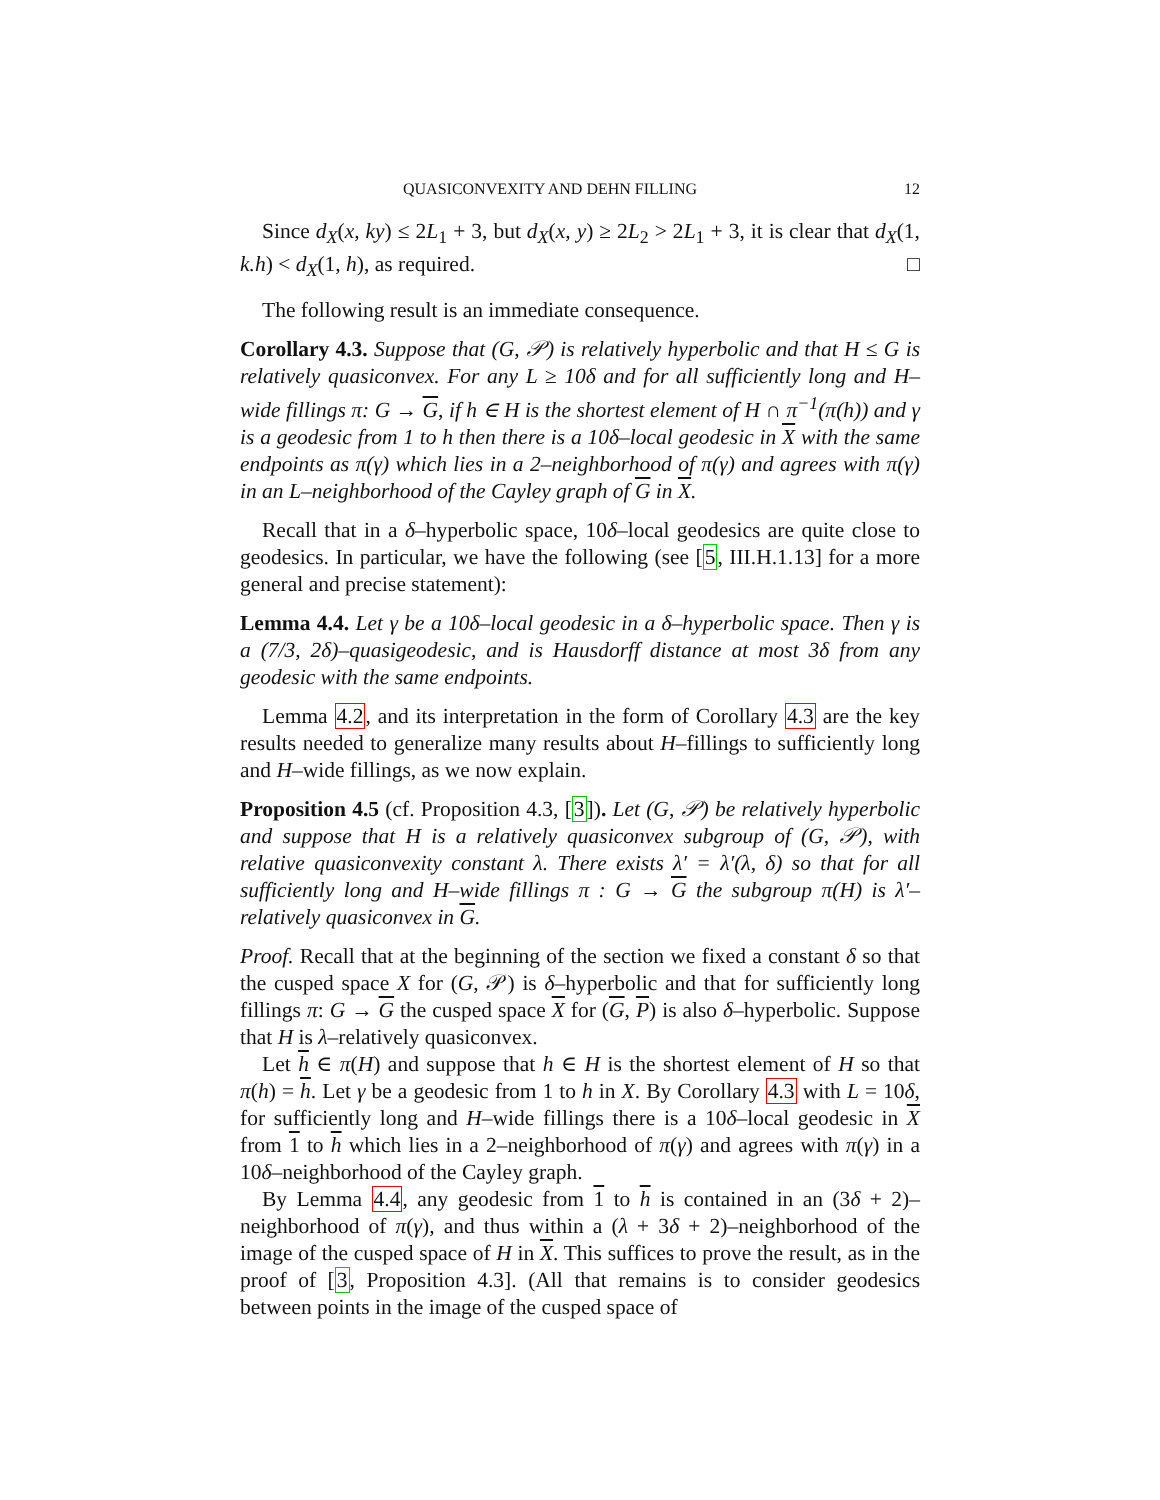QUASICONVEXITY AND DEHN FILLING 12
Since d<sub>X</sub>(x, ky) ≤ 2L<sub>1</sub> + 3, but d<sub>X</sub>(x, y) ≥ 2L<sub>2</sub> > 2L<sub>1</sub> + 3, it is clear that d<sub>X</sub>(1, k.h) < d<sub>X</sub>(1, h), as required. □
The following result is an immediate consequence.
Corollary 4.3. Suppose that (G, 𝒫) is relatively hyperbolic and that H ≤ G is relatively quasiconvex. For any L ≥ 10δ and for all sufficiently long and H–wide fillings π: G → G, if h ∈ H is the shortest element of H ∩ π<sup>−1</sup>(π(h)) and γ is a geodesic from 1 to h then there is a 10δ–local geodesic in X with the same endpoints as π(γ) which lies in a 2–neighborhood of π(γ) and agrees with π(γ) in an L–neighborhood of the Cayley graph of G in X.
Recall that in a δ–hyperbolic space, 10δ–local geodesics are quite close to geodesics. In particular, we have the following (see [5, III.H.1.13] for a more general and precise statement):
Lemma 4.4. Let γ be a 10δ–local geodesic in a δ–hyperbolic space. Then γ is a (7/3, 2δ)–quasigeodesic, and is Hausdorff distance at most 3δ from any geodesic with the same endpoints.
Lemma 4.2, and its interpretation in the form of Corollary 4.3 are the key results needed to generalize many results about H–fillings to sufficiently long and H–wide fillings, as we now explain.
Proposition 4.5 (cf. Proposition 4.3, [3]). Let (G, 𝒫) be relatively hyperbolic and suppose that H is a relatively quasiconvex subgroup of (G, 𝒫), with relative quasiconvexity constant λ. There exists λ′ = λ′(λ, δ) so that for all sufficiently long and H–wide fillings π : G → G the subgroup π(H) is λ′–relatively quasiconvex in G.
Proof. Recall that at the beginning of the section we fixed a constant δ so that the cusped space X for (G, 𝒫) is δ–hyperbolic and that for sufficiently long fillings π: G → G the cusped space X for (G, P) is also δ–hyperbolic. Suppose that H is λ–relatively quasiconvex.
Let h ∈ π(H) and suppose that h ∈ H is the shortest element of H so that π(h) = h. Let γ be a geodesic from 1 to h in X. By Corollary 4.3 with L = 10δ, for sufficiently long and H–wide fillings there is a 10δ–local geodesic in X from 1 to h which lies in a 2–neighborhood of π(γ) and agrees with π(γ) in a 10δ–neighborhood of the Cayley graph.
By Lemma 4.4, any geodesic from 1 to h is contained in an (3δ + 2)–neighborhood of π(γ), and thus within a (λ + 3δ + 2)–neighborhood of the image of the cusped space of H in X. This suffices to prove the result, as in the proof of [3, Proposition 4.3]. (All that remains is to consider geodesics between points in the image of the cusped space of